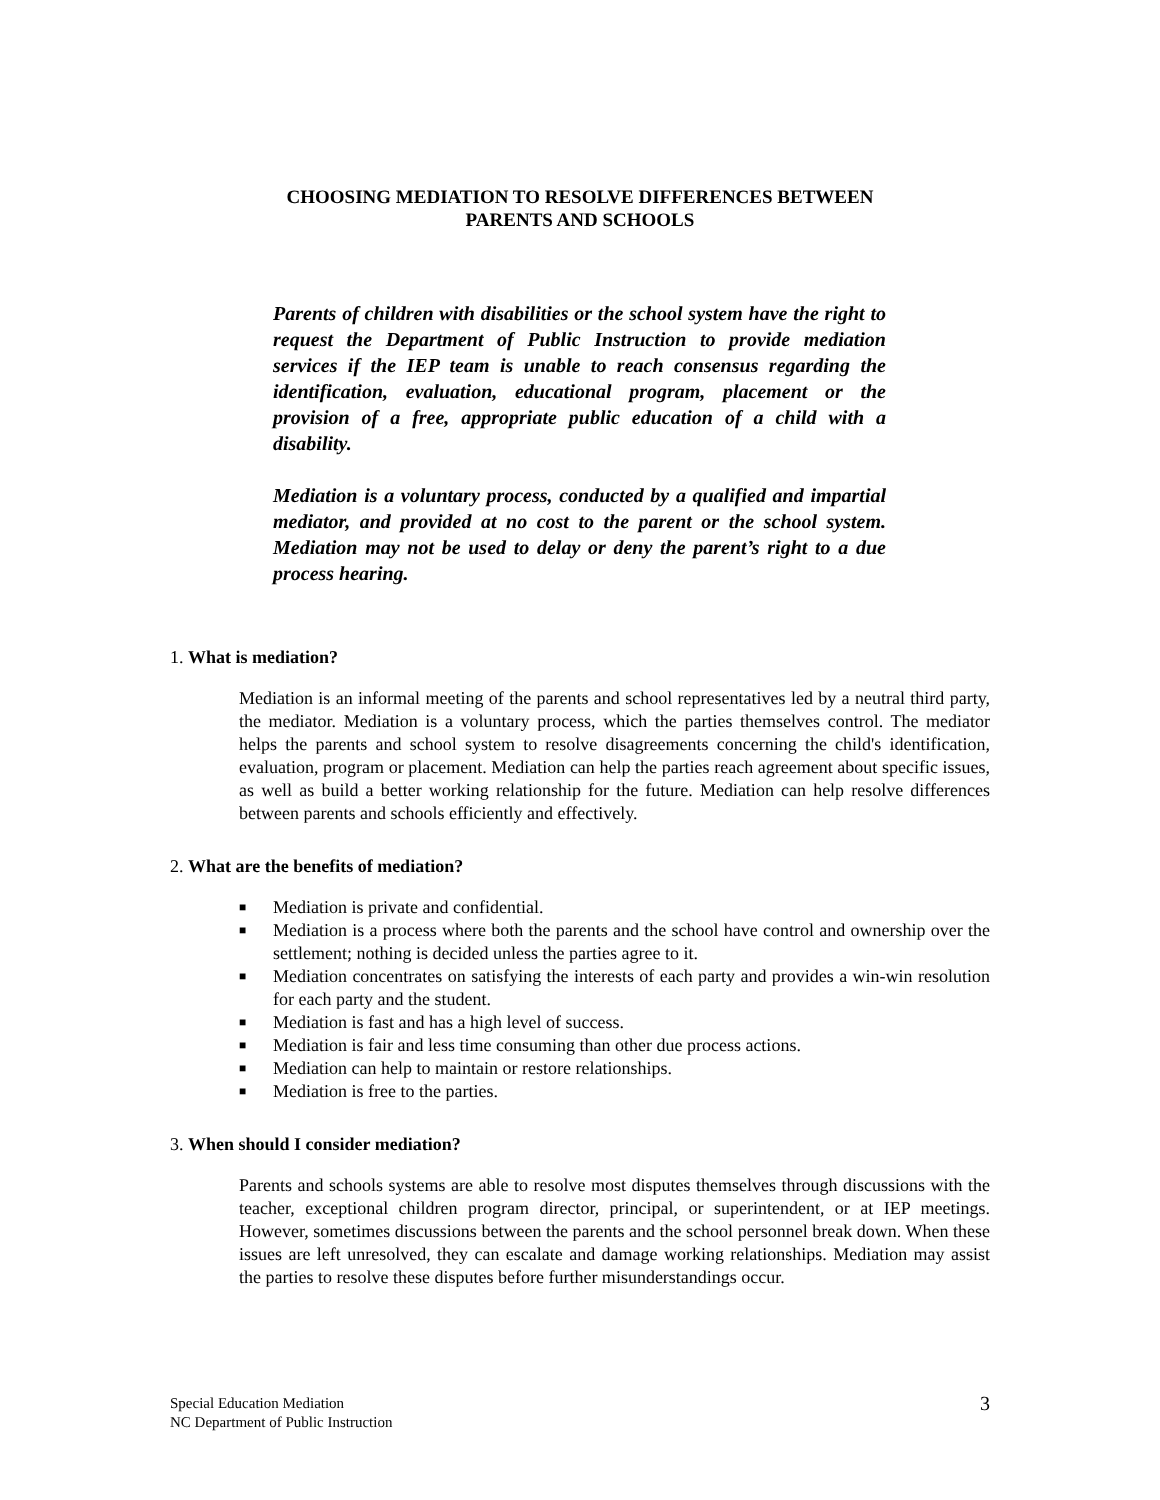CHOOSING MEDIATION TO RESOLVE DIFFERENCES BETWEEN
PARENTS AND SCHOOLS
Parents of children with disabilities or the school system have the right to request the Department of Public Instruction to provide mediation services if the IEP team is unable to reach consensus regarding the identification, evaluation, educational program, placement or the provision of a free, appropriate public education of a child with a disability.
Mediation is a voluntary process, conducted by a qualified and impartial mediator, and provided at no cost to the parent or the school system. Mediation may not be used to delay or deny the parent’s right to a due process hearing.
1. What is mediation?
Mediation is an informal meeting of the parents and school representatives led by a neutral third party, the mediator. Mediation is a voluntary process, which the parties themselves control. The mediator helps the parents and school system to resolve disagreements concerning the child's identification, evaluation, program or placement. Mediation can help the parties reach agreement about specific issues, as well as build a better working relationship for the future. Mediation can help resolve differences between parents and schools efficiently and effectively.
2. What are the benefits of mediation?
■ Mediation is private and confidential.
■ Mediation is a process where both the parents and the school have control and ownership over the settlement; nothing is decided unless the parties agree to it.
■ Mediation concentrates on satisfying the interests of each party and provides a win-win resolution for each party and the student.
■ Mediation is fast and has a high level of success.
■ Mediation is fair and less time consuming than other due process actions.
■ Mediation can help to maintain or restore relationships.
■ Mediation is free to the parties.
3. When should I consider mediation?
Parents and schools systems are able to resolve most disputes themselves through discussions with the teacher, exceptional children program director, principal, or superintendent, or at IEP meetings. However, sometimes discussions between the parents and the school personnel break down. When these issues are left unresolved, they can escalate and damage working relationships. Mediation may assist the parties to resolve these disputes before further misunderstandings occur.
Special Education Mediation
NC Department of Public Instruction
3